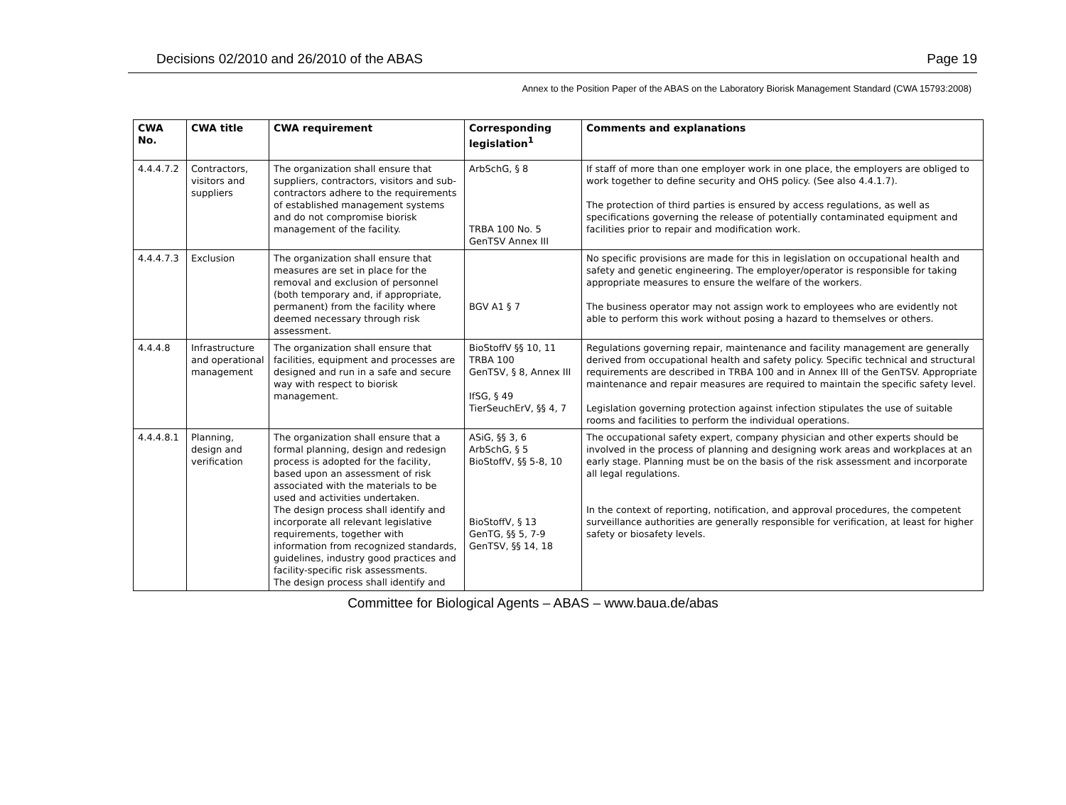Decisions 02/2010 and 26/2010 of the ABAS Page 19
Annex to the Position Paper of the ABAS on the Laboratory Biorisk Management Standard (CWA 15793:2008)
| CWA No. | CWA title | CWA requirement | Corresponding legislation<sup>1</sup> | Comments and explanations |
| --- | --- | --- | --- | --- |
| 4.4.4.7.2 | Contractors, visitors and suppliers | The organization shall ensure that suppliers, contractors, visitors and sub-contractors adhere to the requirements of established management systems and do not compromise biorisk management of the facility. | ArbSchG, § 8 TRBA 100 No. 5 GenTSV Annex III | If staff of more than one employer work in one place, the employers are obliged to work together to define security and OHS policy. (See also 4.4.1.7). The protection of third parties is ensured by access regulations, as well as specifications governing the release of potentially contaminated equipment and facilities prior to repair and modification work. |
| 4.4.4.7.3 | Exclusion | The organization shall ensure that measures are set in place for the removal and exclusion of personnel (both temporary and, if appropriate, permanent) from the facility where deemed necessary through risk assessment. | BGV A1 § 7 | No specific provisions are made for this in legislation on occupational health and safety and genetic engineering. The employer/operator is responsible for taking appropriate measures to ensure the welfare of the workers. The business operator may not assign work to employees who are evidently not able to perform this work without posing a hazard to themselves or others. |
| 4.4.4.8 | Infrastructure and operational management | The organization shall ensure that facilities, equipment and processes are designed and run in a safe and secure way with respect to biorisk management. | BioStoffV §§ 10, 11 TRBA 100 GenTSV, § 8, Annex III IfSG, § 49 TierSeuchErV, §§ 4, 7 | Regulations governing repair, maintenance and facility management are generally derived from occupational health and safety policy. Specific technical and structural requirements are described in TRBA 100 and in Annex III of the GenTSV. Appropriate maintenance and repair measures are required to maintain the specific safety level. Legislation governing protection against infection stipulates the use of suitable rooms and facilities to perform the individual operations. |
| 4.4.4.8.1 | Planning, design and verification | The organization shall ensure that a formal planning, design and redesign process is adopted for the facility, based upon an assessment of risk associated with the materials to be used and activities undertaken. The design process shall identify and incorporate all relevant legislative requirements, together with information from recognized standards, guidelines, industry good practices and facility-specific risk assessments. The design process shall identify and | ASiG, §§ 3, 6 ArbSchG, § 5 BioStoffV, §§ 5-8, 10 BioStoffV, § 13 GenTG, §§ 5, 7-9 GenTSV, §§ 14, 18 | The occupational safety expert, company physician and other experts should be involved in the process of planning and designing work areas and workplaces at an early stage. Planning must be on the basis of the risk assessment and incorporate all legal regulations. In the context of reporting, notification, and approval procedures, the competent surveillance authorities are generally responsible for verification, at least for higher safety or biosafety levels. |
Committee for Biological Agents – ABAS – www.baua.de/abas